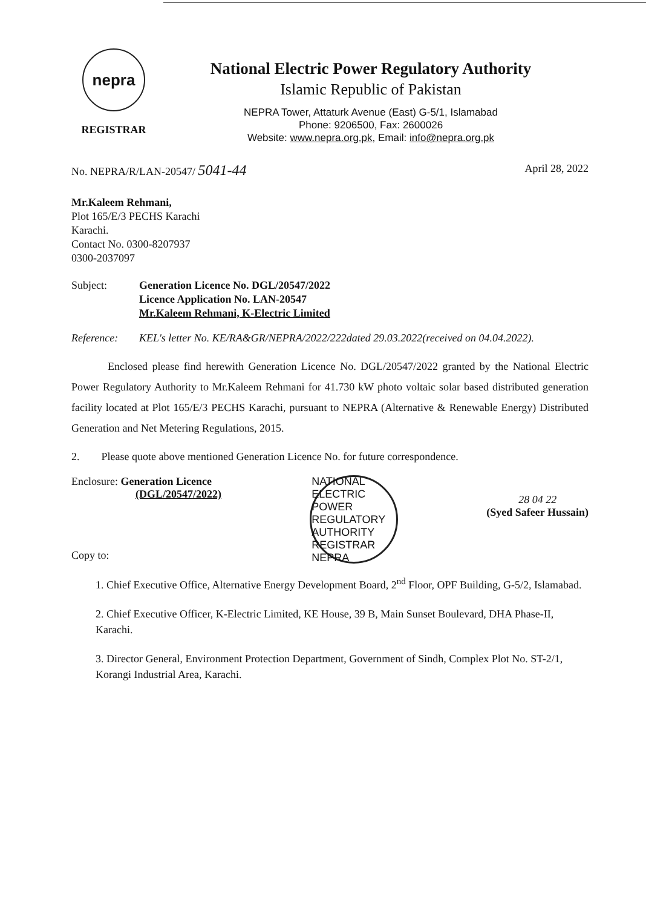nepra
REGISTRAR
National Electric Power Regulatory Authority
Islamic Republic of Pakistan
NEPRA Tower, Attaturk Avenue (East) G-5/1, Islamabad
Phone: 9206500, Fax: 2600026
Website: www.nepra.org.pk, Email: info@nepra.org.pk
No. NEPRA/R/LAN-20547/ 5041-44 April 28, 2022
Mr.Kaleem Rehmani,
Plot 165/E/3 PECHS Karachi
Karachi.
Contact No. 0300-8207937
0300-2037097
Subject: Generation Licence No. DGL/20547/2022
Licence Application No. LAN-20547
Mr.Kaleem Rehmani, K-Electric Limited
Reference: KEL's letter No. KE/RA&GR/NEPRA/2022/222dated 29.03.2022(received on 04.04.2022).
Enclosed please find herewith Generation Licence No. DGL/20547/2022 granted by the National Electric Power Regulatory Authority to Mr.Kaleem Rehmani for 41.730 kW photo voltaic solar based distributed generation facility located at Plot 165/E/3 PECHS Karachi, pursuant to NEPRA (Alternative & Renewable Energy) Distributed Generation and Net Metering Regulations, 2015.
2. Please quote above mentioned Generation Licence No. for future correspondence.
Enclosure: Generation Licence
(DGL/20547/2022)
Copy to:
NATIONAL ELECTRIC POWER REGULATORY AUTHORITY REGISTRAR NEPRA
28 04 22
(Syed Safeer Hussain)
1. Chief Executive Office, Alternative Energy Development Board, 2<sup>nd</sup> Floor, OPF Building, G-5/2, Islamabad.
2. Chief Executive Officer, K-Electric Limited, KE House, 39 B, Main Sunset Boulevard, DHA Phase-II, Karachi.
3. Director General, Environment Protection Department, Government of Sindh, Complex Plot No. ST-2/1, Korangi Industrial Area, Karachi.